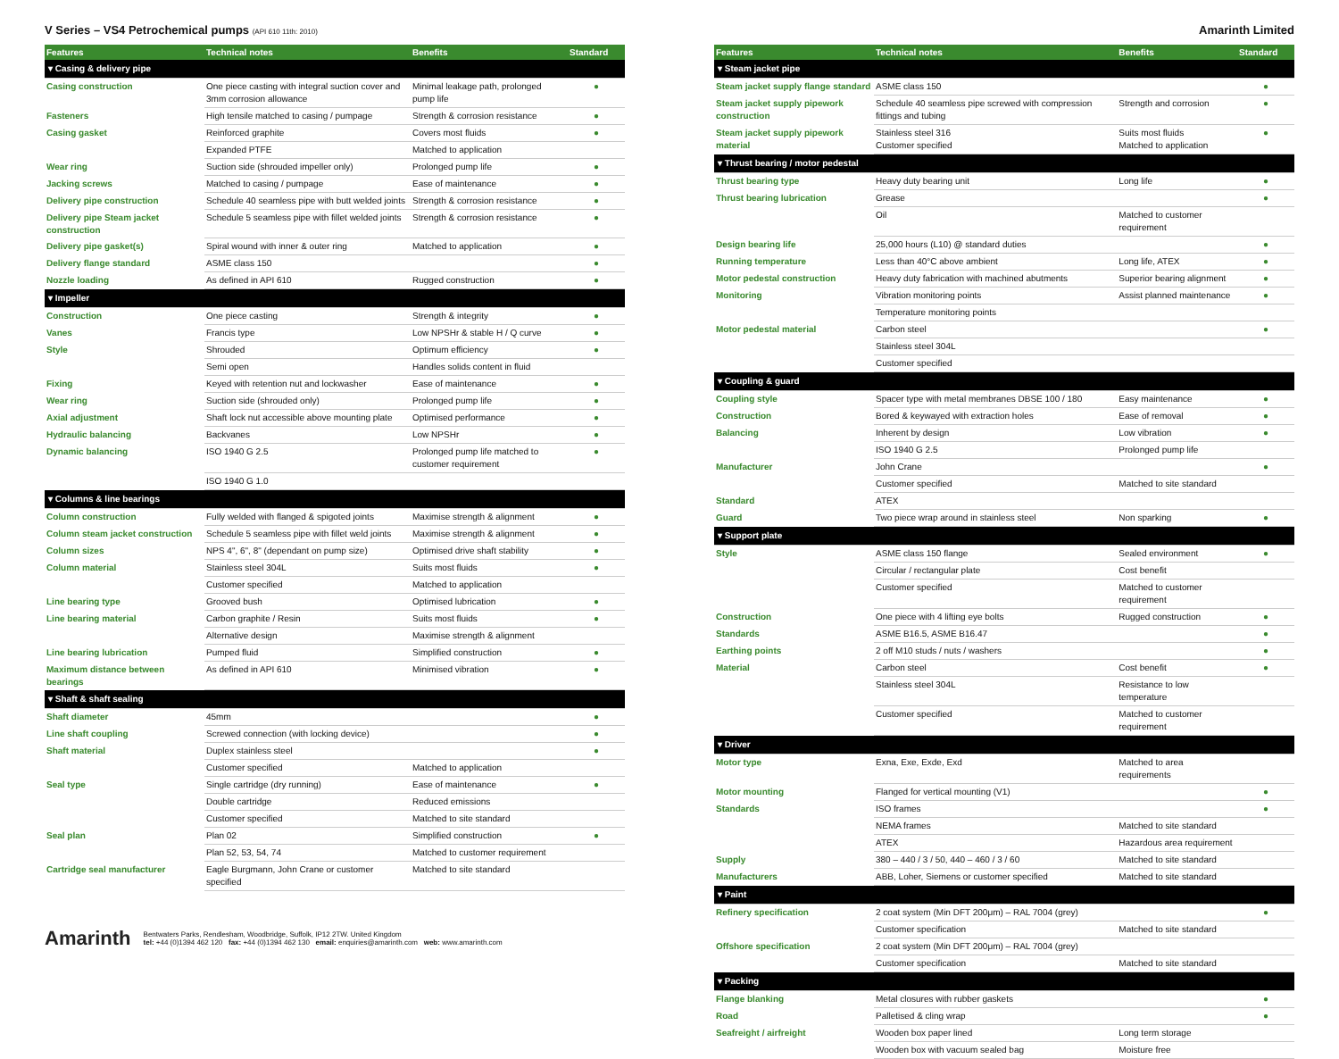V Series – VS4 Petrochemical pumps (API 610 11th: 2010)
| Features | Technical notes | Benefits | Standard |
| --- | --- | --- | --- |
| ▾ Casing & delivery pipe | | | |
| Casing construction | One piece casting with integral suction cover and 3mm corrosion allowance | Minimal leakage path, prolonged pump life | ● |
| Fasteners | High tensile matched to casing / pumpage | Strength & corrosion resistance | ● |
| Casing gasket | Reinforced graphite | Covers most fluids | ● |
| | Expanded PTFE | Matched to application | |
| Wear ring | Suction side (shrouded impeller only) | Prolonged pump life | ● |
| Jacking screws | Matched to casing / pumpage | Ease of maintenance | ● |
| Delivery pipe construction | Schedule 40 seamless pipe with butt welded joints | Strength & corrosion resistance | ● |
| Delivery pipe Steam jacket construction | Schedule 5 seamless pipe with fillet welded joints | Strength & corrosion resistance | ● |
| Delivery pipe gasket(s) | Spiral wound with inner & outer ring | Matched to application | ● |
| Delivery flange standard | ASME class 150 | | ● |
| Nozzle loading | As defined in API 610 | Rugged construction | ● |
| ▾ Impeller | | | |
| Construction | One piece casting | Strength & integrity | ● |
| Vanes | Francis type | Low NPSHr & stable H / Q curve | ● |
| Style | Shrouded | Optimum efficiency | ● |
| | Semi open | Handles solids content in fluid | |
| Fixing | Keyed with retention nut and lockwasher | Ease of maintenance | ● |
| Wear ring | Suction side (shrouded only) | Prolonged pump life | ● |
| Axial adjustment | Shaft lock nut accessible above mounting plate | Optimised performance | ● |
| Hydraulic balancing | Backvanes | Low NPSHr | ● |
| Dynamic balancing | ISO 1940 G 2.5 | Prolonged pump life matched to customer requirement | ● |
| | ISO 1940 G 1.0 | | |
| ▾ Columns & line bearings | | | |
| Column construction | Fully welded with flanged & spigoted joints | Maximise strength & alignment | ● |
| Column steam jacket construction | Schedule 5 seamless pipe with fillet weld joints | Maximise strength & alignment | ● |
| Column sizes | NPS 4", 6", 8" (dependant on pump size) | Optimised drive shaft stability | ● |
| Column material | Stainless steel 304L | Suits most fluids | ● |
| | Customer specified | Matched to application | |
| Line bearing type | Grooved bush | Optimised lubrication | ● |
| Line bearing material | Carbon graphite / Resin | Suits most fluids | ● |
| | Alternative design | Maximise strength & alignment | |
| Line bearing lubrication | Pumped fluid | Simplified construction | ● |
| Maximum distance between bearings | As defined in API 610 | Minimised vibration | ● |
| ▾ Shaft & shaft sealing | | | |
| Shaft diameter | 45mm | | ● |
| Line shaft coupling | Screwed connection (with locking device) | | ● |
| Shaft material | Duplex stainless steel | | ● |
| | Customer specified | Matched to application | |
| Seal type | Single cartridge (dry running) | Ease of maintenance | ● |
| | Double cartridge | Reduced emissions | |
| | Customer specified | Matched to site standard | |
| Seal plan | Plan 02 | Simplified construction | ● |
| | Plan 52, 53, 54, 74 | Matched to customer requirement | |
| Cartridge seal manufacturer | Eagle Burgmann, John Crane or customer specified | Matched to site standard | |
Amarinth
Bentwaters Parks, Rendlesham, Woodbridge, Suffolk, IP12 2TW. United Kingdom
tel: +44 (0)1394 462 120 fax: +44 (0)1394 462 130 email: enquiries@amarinth.com web: www.amarinth.com
Amarinth Limited
| Features | Technical notes | Benefits | Standard |
| --- | --- | --- | --- |
| ▾ Steam jacket pipe | | | |
| Steam jacket supply flange standard | ASME class 150 | | ● |
| Steam jacket supply pipework construction | Schedule 40 seamless pipe screwed with compression fittings and tubing | Strength and corrosion | ● |
| Steam jacket supply pipework material | Stainless steel 316 Customer specified | Suits most fluids Matched to application | ● |
| ▾ Thrust bearing / motor pedestal | | | |
| Thrust bearing type | Heavy duty bearing unit | Long life | ● |
| Thrust bearing lubrication | Grease | | ● |
| | Oil | Matched to customer requirement | |
| Design bearing life | 25,000 hours (L10) @ standard duties | | ● |
| Running temperature | Less than 40°C above ambient | Long life, ATEX | ● |
| Motor pedestal construction | Heavy duty fabrication with machined abutments | Superior bearing alignment | ● |
| Monitoring | Vibration monitoring points | Assist planned maintenance | ● |
| | Temperature monitoring points | | |
| Motor pedestal material | Carbon steel | | ● |
| | Stainless steel 304L | | |
| | Customer specified | | |
| ▾ Coupling & guard | | | |
| Coupling style | Spacer type with metal membranes DBSE 100 / 180 | Easy maintenance | ● |
| Construction | Bored & keywayed with extraction holes | Ease of removal | ● |
| Balancing | Inherent by design | Low vibration | ● |
| | ISO 1940 G 2.5 | Prolonged pump life | |
| Manufacturer | John Crane | | ● |
| | Customer specified | Matched to site standard | |
| Standard | ATEX | | |
| Guard | Two piece wrap around in stainless steel | Non sparking | ● |
| ▾ Support plate | | | |
| Style | ASME class 150 flange | Sealed environment | ● |
| | Circular / rectangular plate | Cost benefit | |
| | Customer specified | Matched to customer requirement | |
| Construction | One piece with 4 lifting eye bolts | Rugged construction | ● |
| Standards | ASME B16.5, ASME B16.47 | | ● |
| Earthing points | 2 off M10 studs / nuts / washers | | ● |
| Material | Carbon steel | Cost benefit | ● |
| | Stainless steel 304L | Resistance to low temperature | |
| | Customer specified | Matched to customer requirement | |
| ▾ Driver | | | |
| Motor type | Exna, Exe, Exde, Exd | Matched to area requirements | |
| Motor mounting | Flanged for vertical mounting (V1) | | ● |
| Standards | ISO frames | | ● |
| | NEMA frames | Matched to site standard | |
| | ATEX | Hazardous area requirement | |
| Supply | 380 – 440 / 3 / 50, 440 – 460 / 3 / 60 | Matched to site standard | |
| Manufacturers | ABB, Loher, Siemens or customer specified | Matched to site standard | |
| ▾ Paint | | | |
| Refinery specification | 2 coat system (Min DFT 200μm) – RAL 7004 (grey) | | ● |
| | Customer specification | Matched to site standard | |
| Offshore specification | 2 coat system (Min DFT 200μm) – RAL 7004 (grey) | | |
| | Customer specification | Matched to site standard | |
| ▾ Packing | | | |
| Flange blanking | Metal closures with rubber gaskets | | ● |
| Road | Palletised & cling wrap | | ● |
| Seafreight / airfreight | Wooden box paper lined | Long term storage | |
| | Wooden box with vacuum sealed bag | Moisture free | |